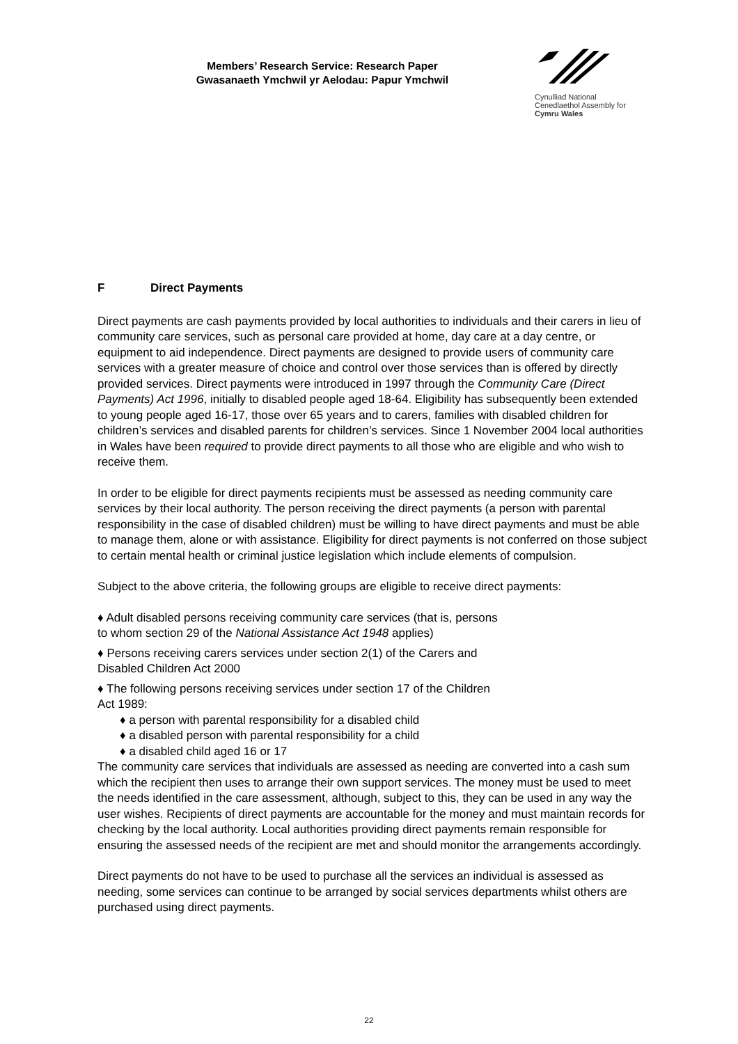Members’ Research Service: Research Paper
Gwasanaeth Ymchwil yr Aelodau: Papur Ymchwil
Cynulliad National
Cenedlaethol Assembly for
Cymru Wales
F Direct Payments
Direct payments are cash payments provided by local authorities to individuals and their carers in lieu of community care services, such as personal care provided at home, day care at a day centre, or equipment to aid independence. Direct payments are designed to provide users of community care services with a greater measure of choice and control over those services than is offered by directly provided services. Direct payments were introduced in 1997 through the Community Care (Direct Payments) Act 1996, initially to disabled people aged 18-64. Eligibility has subsequently been extended to young people aged 16-17, those over 65 years and to carers, families with disabled children for children’s services and disabled parents for children’s services. Since 1 November 2004 local authorities in Wales have been required to provide direct payments to all those who are eligible and who wish to receive them.
In order to be eligible for direct payments recipients must be assessed as needing community care services by their local authority. The person receiving the direct payments (a person with parental responsibility in the case of disabled children) must be willing to have direct payments and must be able to manage them, alone or with assistance. Eligibility for direct payments is not conferred on those subject to certain mental health or criminal justice legislation which include elements of compulsion.
Subject to the above criteria, the following groups are eligible to receive direct payments:
♦ Adult disabled persons receiving community care services (that is, persons
to whom section 29 of the National Assistance Act 1948 applies)
♦ Persons receiving carers services under section 2(1) of the Carers and
Disabled Children Act 2000
♦ The following persons receiving services under section 17 of the Children
Act 1989:
♦ a person with parental responsibility for a disabled child
♦ a disabled person with parental responsibility for a child
♦ a disabled child aged 16 or 17
The community care services that individuals are assessed as needing are converted into a cash sum which the recipient then uses to arrange their own support services. The money must be used to meet the needs identified in the care assessment, although, subject to this, they can be used in any way the user wishes. Recipients of direct payments are accountable for the money and must maintain records for checking by the local authority. Local authorities providing direct payments remain responsible for ensuring the assessed needs of the recipient are met and should monitor the arrangements accordingly.
Direct payments do not have to be used to purchase all the services an individual is assessed as needing, some services can continue to be arranged by social services departments whilst others are purchased using direct payments.
22